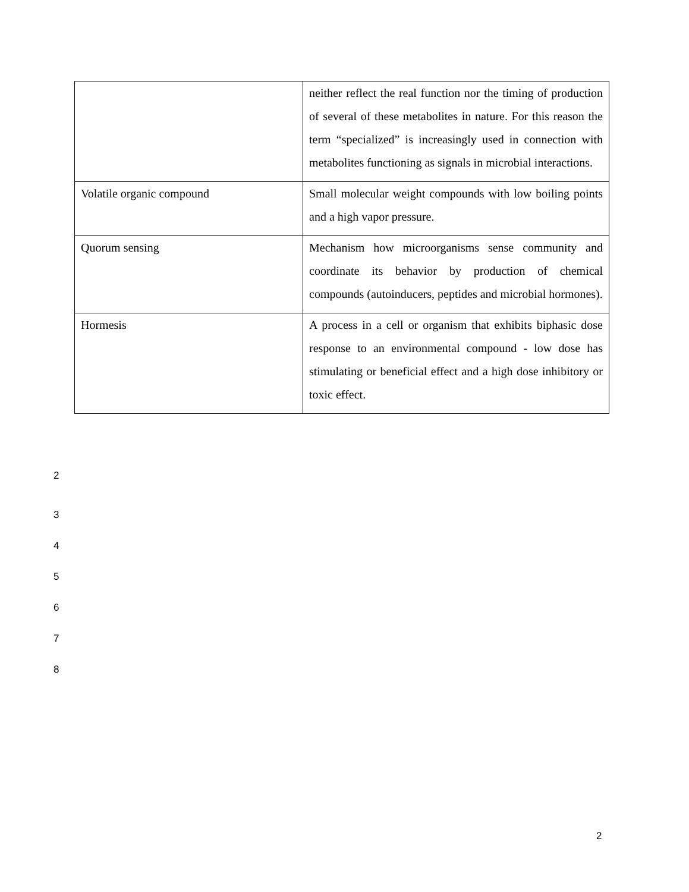| | neither reflect the real function nor the timing of production of several of these metabolites in nature. For this reason the term “specialized” is increasingly used in connection with metabolites functioning as signals in microbial interactions. |
| Volatile organic compound | Small molecular weight compounds with low boiling points and a high vapor pressure. |
| Quorum sensing | Mechanism how microorganisms sense community and coordinate its behavior by production of chemical compounds (autoinducers, peptides and microbial hormones). |
| Hormesis | A process in a cell or organism that exhibits biphasic dose response to an environmental compound - low dose has stimulating or beneficial effect and a high dose inhibitory or toxic effect. |
2
3
4
5
6
7
8
2